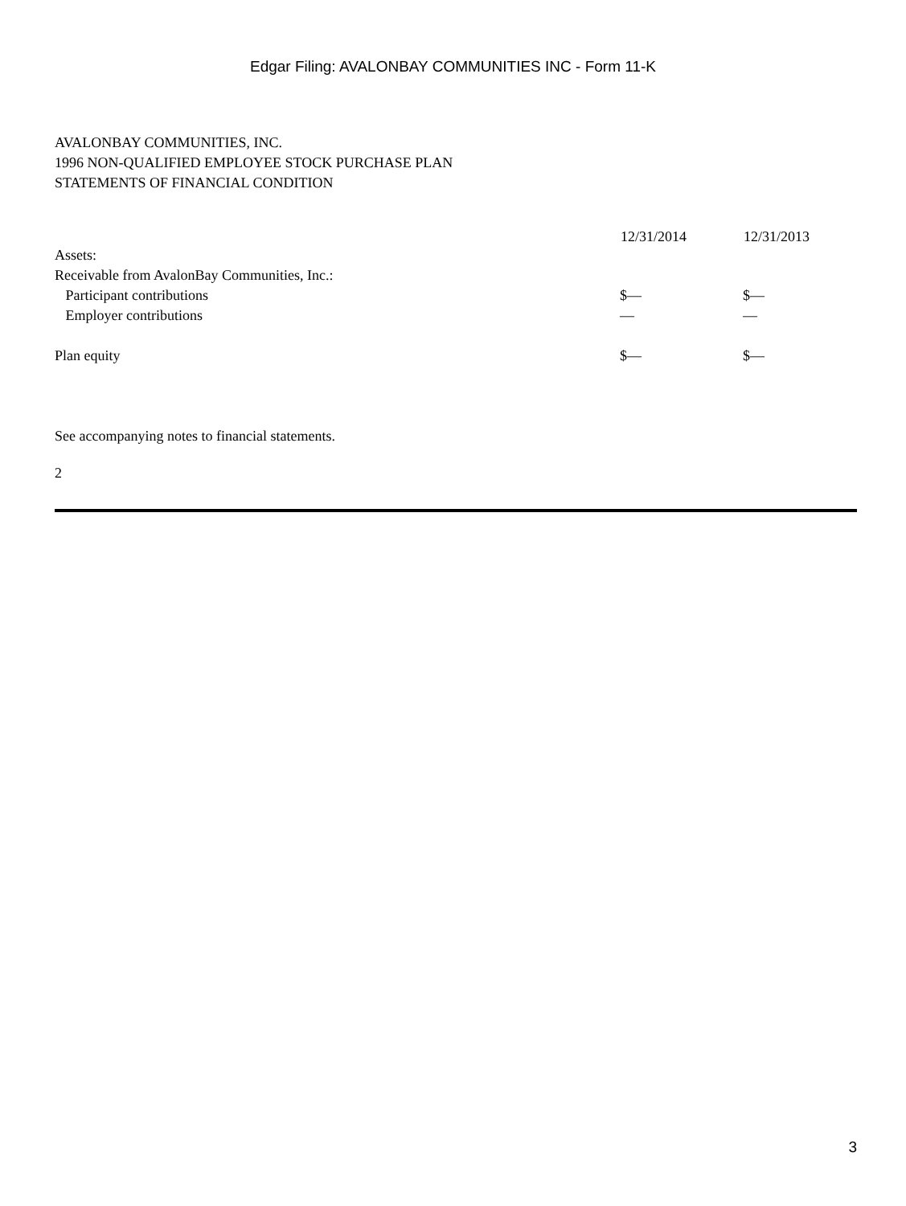Edgar Filing: AVALONBAY COMMUNITIES INC - Form 11-K
AVALONBAY COMMUNITIES, INC.
1996 NON-QUALIFIED EMPLOYEE STOCK PURCHASE PLAN
STATEMENTS OF FINANCIAL CONDITION
| | 12/31/2014 | 12/31/2013 |
| Assets: | | |
| Receivable from AvalonBay Communities, Inc.: | | |
| Participant contributions | $— | $— |
| Employer contributions | — | — |
| Plan equity | $— | $— |
See accompanying notes to financial statements.
2
3